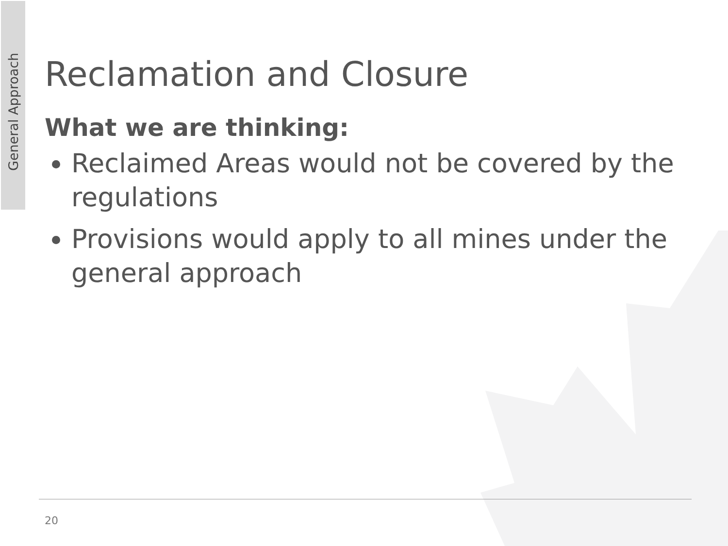General Approach
Reclamation and Closure
What we are thinking:
Reclaimed Areas would not be covered by the regulations
Provisions would apply to all mines under the general approach
20